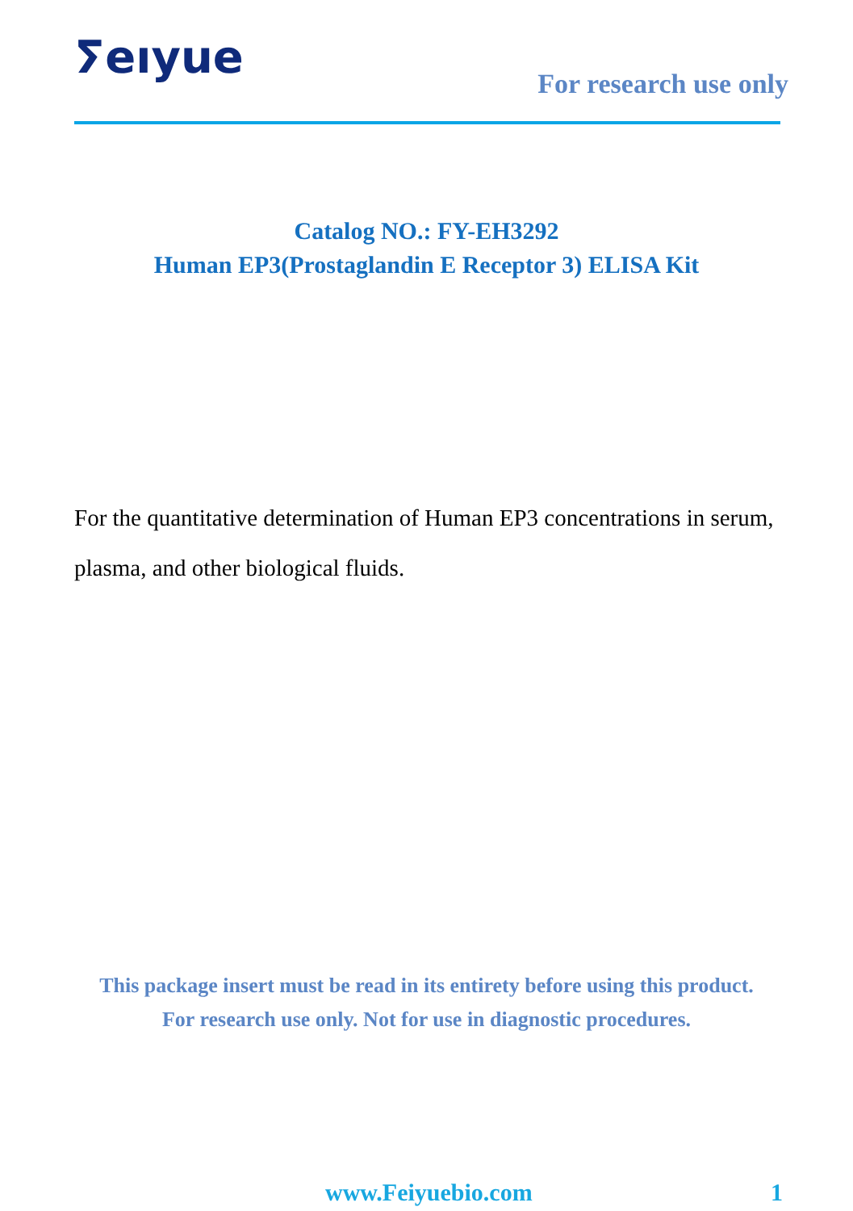ⵢeıyue
For research use only
Catalog NO.: FY-EH3292
Human EP3(Prostaglandin E Receptor 3) ELISA Kit
For the quantitative determination of Human EP3 concentrations in serum, plasma, and other biological fluids.
This package insert must be read in its entirety before using this product.
For research use only. Not for use in diagnostic procedures.
www.Feiyuebio.com 1